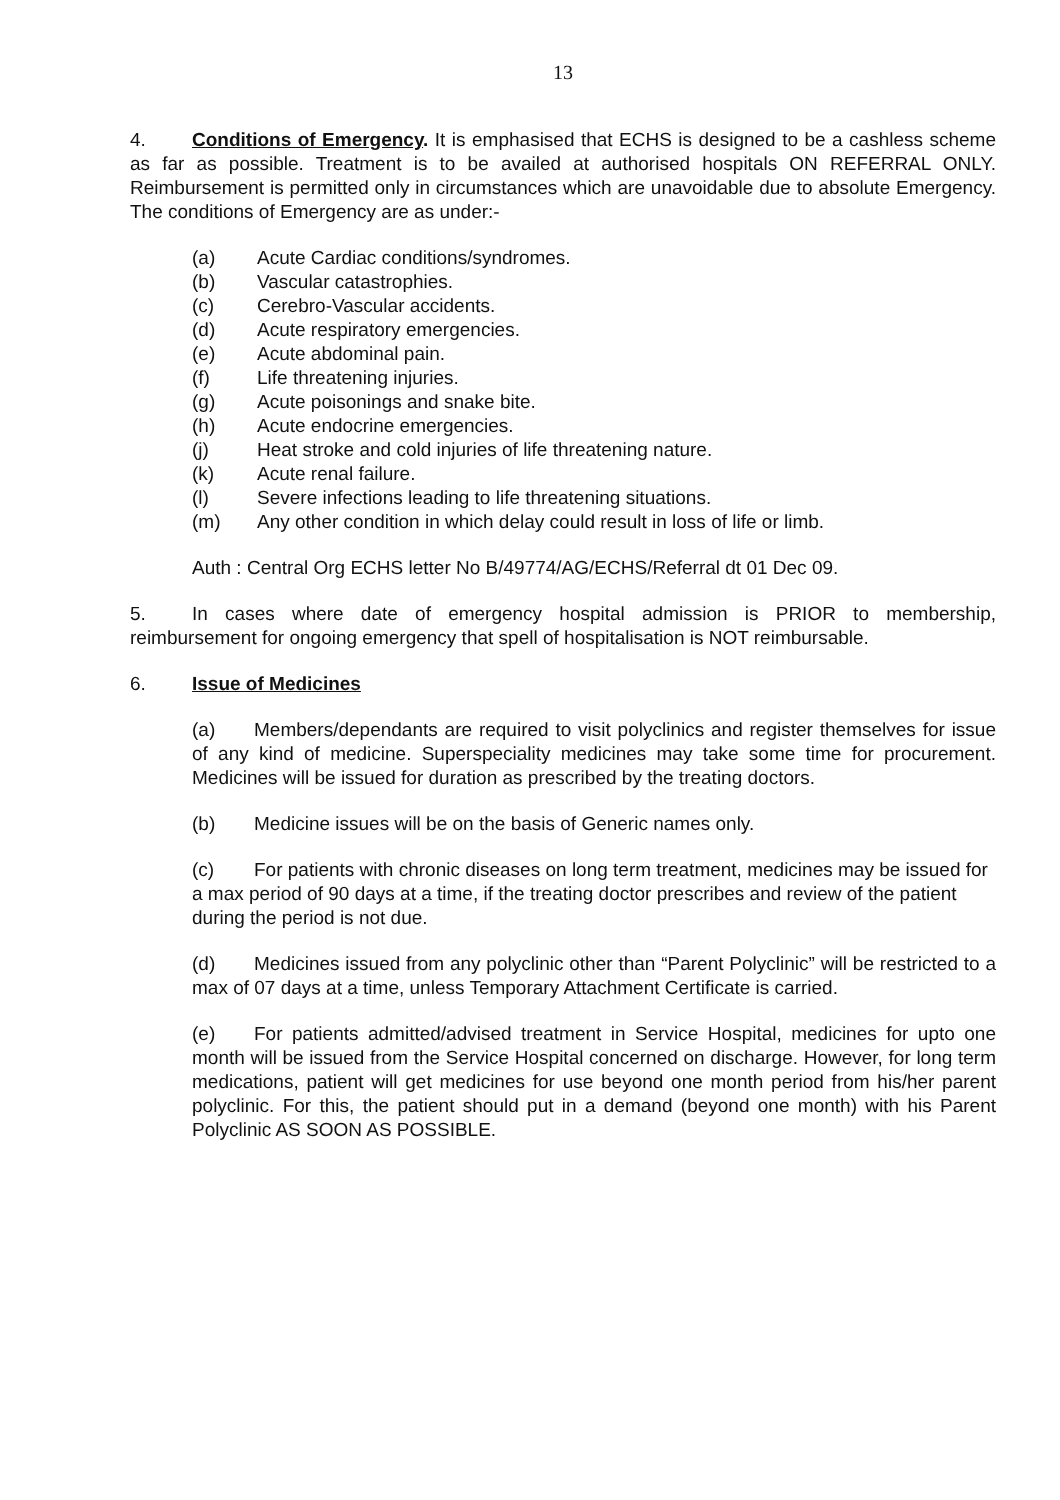13
4. Conditions of Emergency. It is emphasised that ECHS is designed to be a cashless scheme as far as possible. Treatment is to be availed at authorised hospitals ON REFERRAL ONLY. Reimbursement is permitted only in circumstances which are unavoidable due to absolute Emergency. The conditions of Emergency are as under:-
(a) Acute Cardiac conditions/syndromes.
(b) Vascular catastrophies.
(c) Cerebro-Vascular accidents.
(d) Acute respiratory emergencies.
(e) Acute abdominal pain.
(f) Life threatening injuries.
(g) Acute poisonings and snake bite.
(h) Acute endocrine emergencies.
(j) Heat stroke and cold injuries of life threatening nature.
(k) Acute renal failure.
(l) Severe infections leading to life threatening situations.
(m) Any other condition in which delay could result in loss of life or limb.
Auth : Central Org ECHS letter No B/49774/AG/ECHS/Referral dt 01 Dec 09.
5. In cases where date of emergency hospital admission is PRIOR to membership, reimbursement for ongoing emergency that spell of hospitalisation is NOT reimbursable.
6. Issue of Medicines
(a) Members/dependants are required to visit polyclinics and register themselves for issue of any kind of medicine. Superspeciality medicines may take some time for procurement. Medicines will be issued for duration as prescribed by the treating doctors.
(b) Medicine issues will be on the basis of Generic names only.
(c) For patients with chronic diseases on long term treatment, medicines may be issued for a max period of 90 days at a time, if the treating doctor prescribes and review of the patient during the period is not due.
(d) Medicines issued from any polyclinic other than “Parent Polyclinic” will be restricted to a max of 07 days at a time, unless Temporary Attachment Certificate is carried.
(e) For patients admitted/advised treatment in Service Hospital, medicines for upto one month will be issued from the Service Hospital concerned on discharge. However, for long term medications, patient will get medicines for use beyond one month period from his/her parent polyclinic. For this, the patient should put in a demand (beyond one month) with his Parent Polyclinic AS SOON AS POSSIBLE.